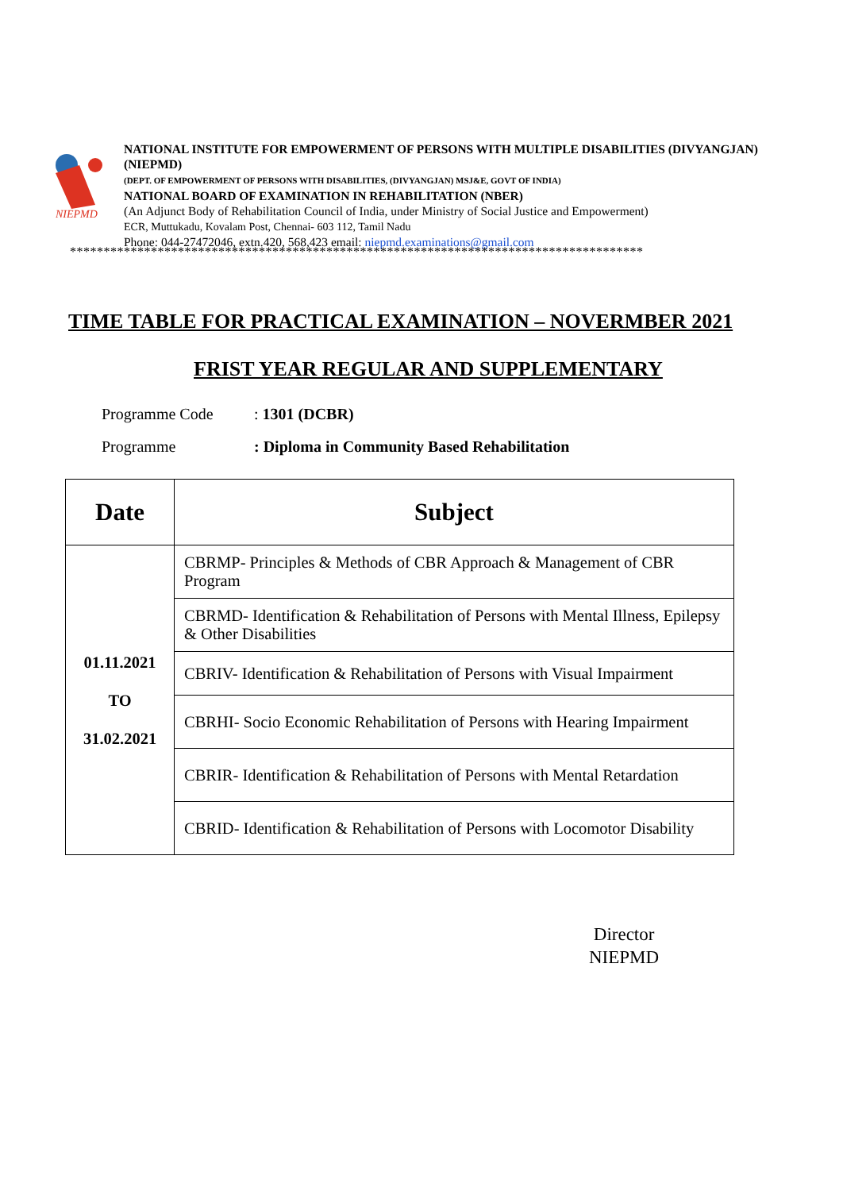NIEPMD
NATIONAL INSTITUTE FOR EMPOWERMENT OF PERSONS WITH MULTIPLE DISABILITIES (DIVYANGJAN) (NIEPMD)
(DEPT. OF EMPOWERMENT OF PERSONS WITH DISABILITIES, (DIVYANGJAN) MSJ&E, GOVT OF INDIA)
NATIONAL BOARD OF EXAMINATION IN REHABILITATION (NBER)
(An Adjunct Body of Rehabilitation Council of India, under Ministry of Social Justice and Empowerment)
ECR, Muttukadu, Kovalam Post, Chennai- 603 112, Tamil Nadu
Phone: 044-27472046, extn.420, 568,423 email: niepmd.examinations@gmail.com
*************************************************************************************
TIME TABLE FOR PRACTICAL EXAMINATION – NOVERMBER 2021
FRIST YEAR REGULAR AND SUPPLEMENTARY
Programme Code: 1301 (DCBR)
Programme: Diploma in Community Based Rehabilitation
| Date | Subject |
| --- | --- |
| 01.11.2021 TO 31.02.2021 | CBRMP- Principles & Methods of CBR Approach & Management of CBR Program |
| | CBRMD- Identification & Rehabilitation of Persons with Mental Illness, Epilepsy & Other Disabilities |
| | CBRIV- Identification & Rehabilitation of Persons with Visual Impairment |
| | CBRHI- Socio Economic Rehabilitation of Persons with Hearing Impairment |
| | CBRIR- Identification & Rehabilitation of Persons with Mental Retardation |
| | CBRID- Identification & Rehabilitation of Persons with Locomotor Disability |
Director
NIEPMD